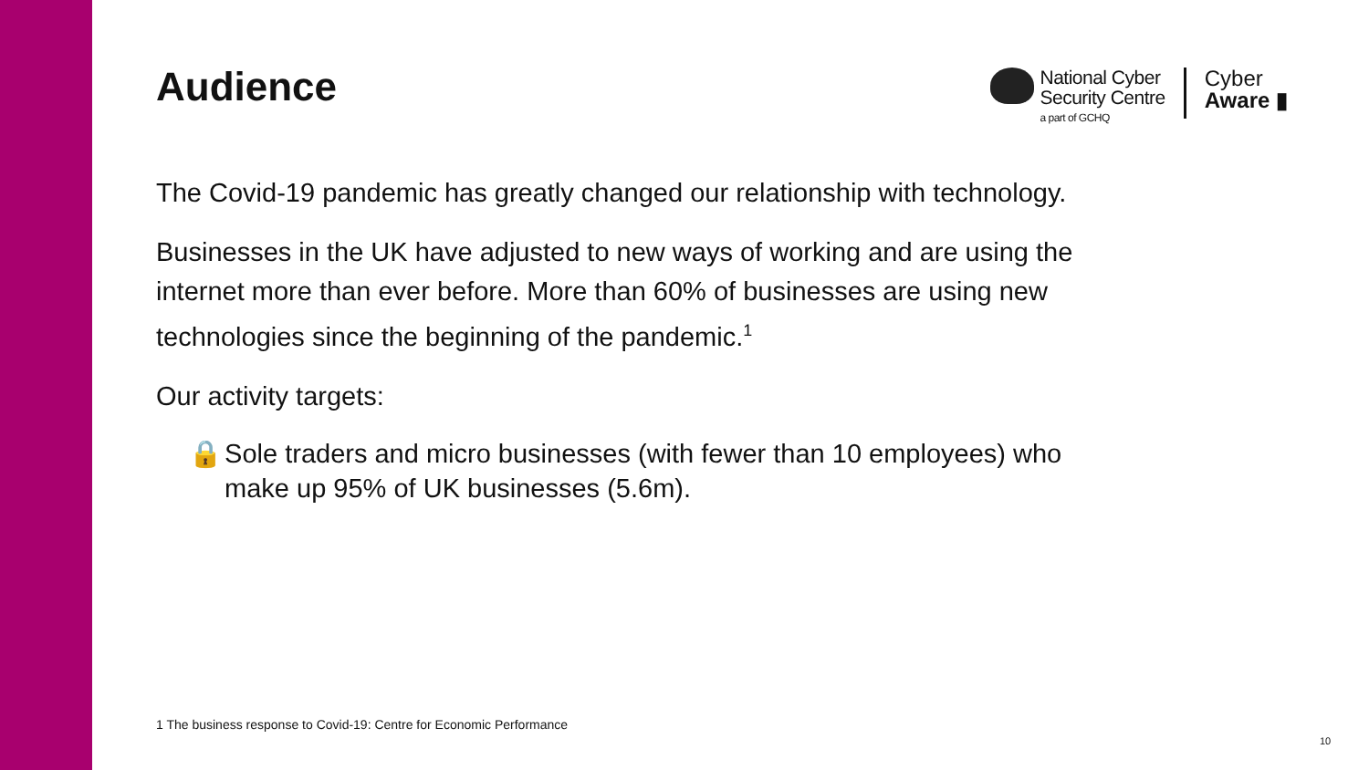Audience
National Cyber
Security Centre
a part of GCHQ
Cyber
Aware ▮
The Covid-19 pandemic has greatly changed our relationship with technology.
Businesses in the UK have adjusted to new ways of working and are using the internet more than ever before. More than 60% of businesses are using new technologies since the beginning of the pandemic.<sup>1</sup>
Our activity targets:
🔒 Sole traders and micro businesses (with fewer than 10 employees) who make up 95% of UK businesses (5.6m).
1 The business response to Covid-19: Centre for Economic Performance
10